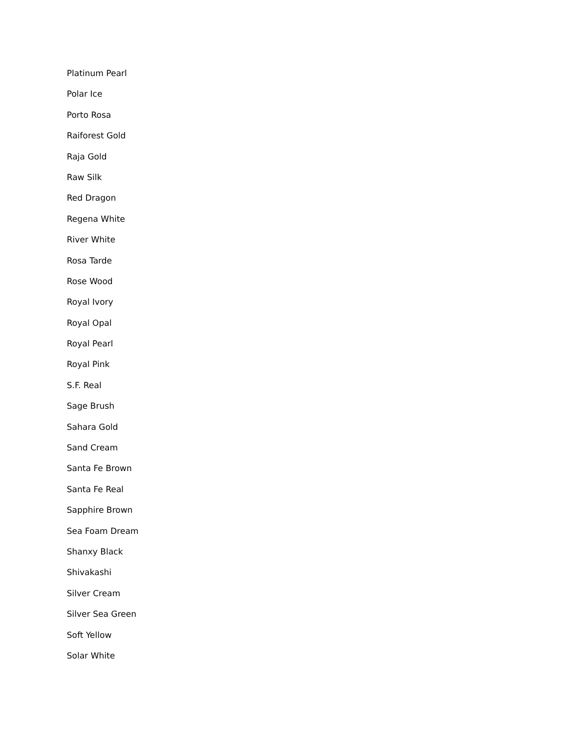Platinum Pearl
Polar Ice
Porto Rosa
Raiforest Gold
Raja Gold
Raw Silk
Red Dragon
Regena White
River White
Rosa Tarde
Rose Wood
Royal Ivory
Royal Opal
Royal Pearl
Royal Pink
S.F. Real
Sage Brush
Sahara Gold
Sand Cream
Santa Fe Brown
Santa Fe Real
Sapphire Brown
Sea Foam Dream
Shanxy Black
Shivakashi
Silver Cream
Silver Sea Green
Soft Yellow
Solar White